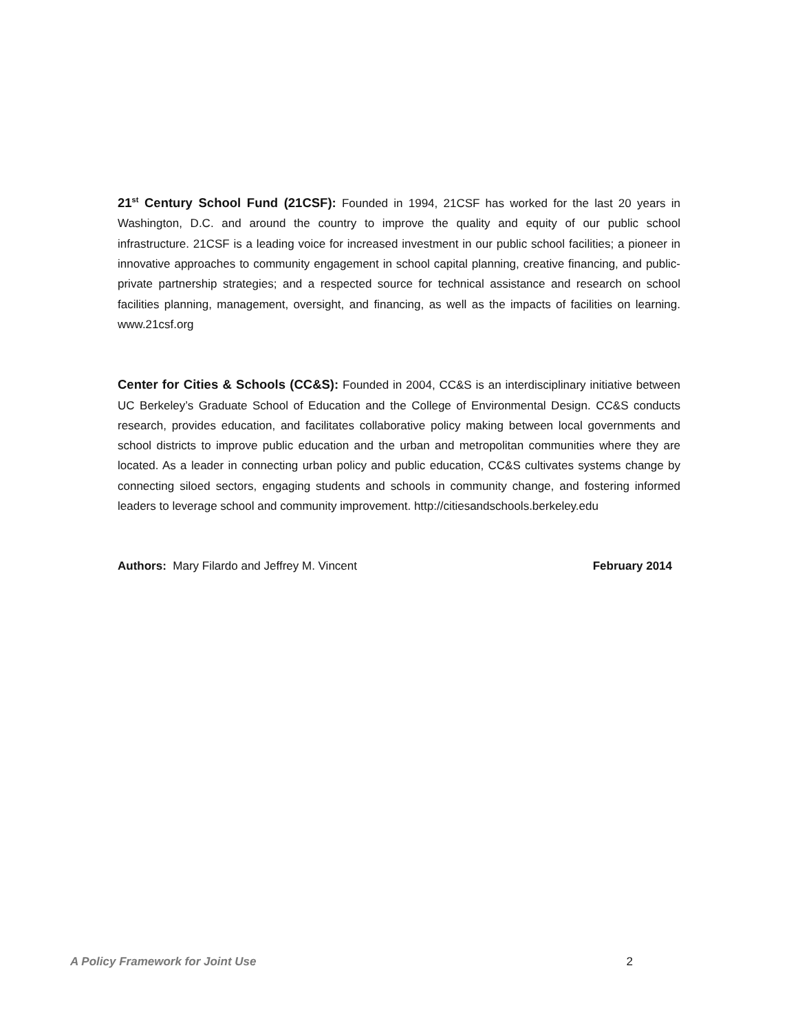21<sup>st</sup> Century School Fund (21CSF): Founded in 1994, 21CSF has worked for the last 20 years in Washington, D.C. and around the country to improve the quality and equity of our public school infrastructure. 21CSF is a leading voice for increased investment in our public school facilities; a pioneer in innovative approaches to community engagement in school capital planning, creative financing, and public-private partnership strategies; and a respected source for technical assistance and research on school facilities planning, management, oversight, and financing, as well as the impacts of facilities on learning. www.21csf.org
Center for Cities & Schools (CC&S): Founded in 2004, CC&S is an interdisciplinary initiative between UC Berkeley’s Graduate School of Education and the College of Environmental Design. CC&S conducts research, provides education, and facilitates collaborative policy making between local governments and school districts to improve public education and the urban and metropolitan communities where they are located. As a leader in connecting urban policy and public education, CC&S cultivates systems change by connecting siloed sectors, engaging students and schools in community change, and fostering informed leaders to leverage school and community improvement. http://citiesandschools.berkeley.edu
Authors: Mary Filardo and Jeffrey M. Vincent February 2014
A Policy Framework for Joint Use 2